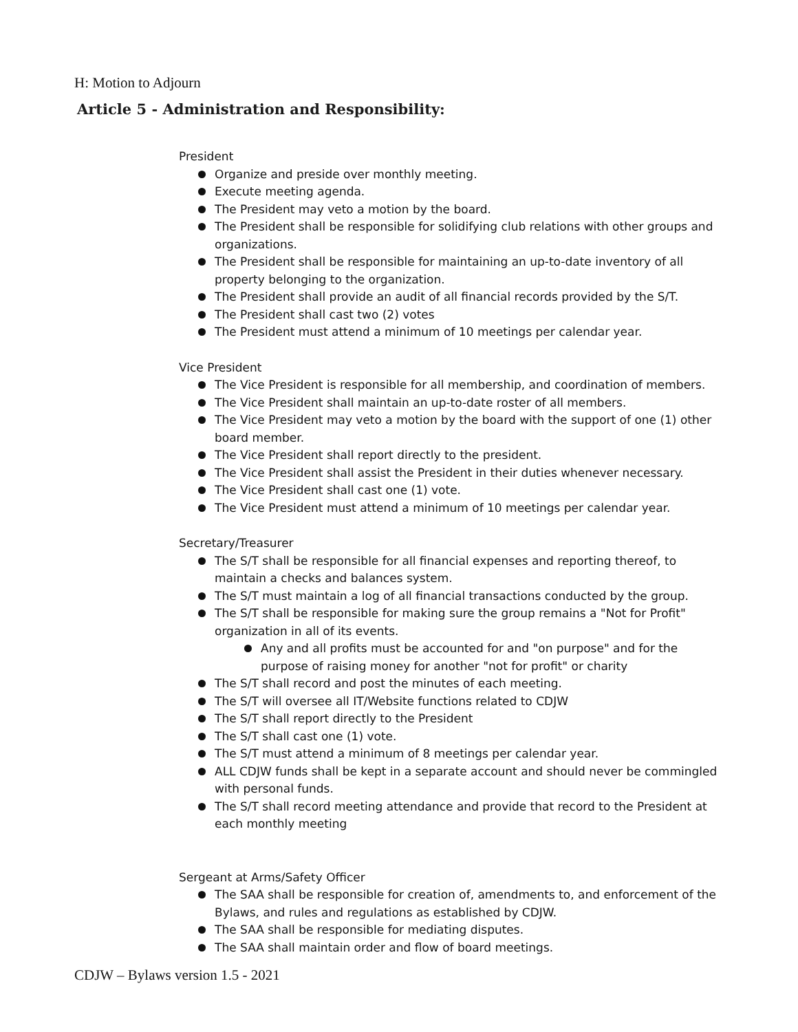H: Motion to Adjourn
Article 5 - Administration and Responsibility:
President
Organize and preside over monthly meeting.
Execute meeting agenda.
The President may veto a motion by the board.
The President shall be responsible for solidifying club relations with other groups and organizations.
The President shall be responsible for maintaining an up-to-date inventory of all property belonging to the organization.
The President shall provide an audit of all financial records provided by the S/T.
The President shall cast two (2) votes
The President must attend a minimum of 10 meetings per calendar year.
Vice President
The Vice President is responsible for all membership, and coordination of members.
The Vice President shall maintain an up-to-date roster of all members.
The Vice President may veto a motion by the board with the support of one (1) other board member.
The Vice President shall report directly to the president.
The Vice President shall assist the President in their duties whenever necessary.
The Vice President shall cast one (1) vote.
The Vice President must attend a minimum of 10 meetings per calendar year.
Secretary/Treasurer
The S/T shall be responsible for all financial expenses and reporting thereof, to maintain a checks and balances system.
The S/T must maintain a log of all financial transactions conducted by the group.
The S/T shall be responsible for making sure the group remains a "Not for Profit" organization in all of its events.
Any and all profits must be accounted for and "on purpose" and for the purpose of raising money for another "not for profit" or charity
The S/T shall record and post the minutes of each meeting.
The S/T will oversee all IT/Website functions related to CDJW
The S/T shall report directly to the President
The S/T shall cast one (1) vote.
The S/T must attend a minimum of 8 meetings per calendar year.
ALL CDJW funds shall be kept in a separate account and should never be commingled with personal funds.
The S/T shall record meeting attendance and provide that record to the President at each monthly meeting
Sergeant at Arms/Safety Officer
The SAA shall be responsible for creation of, amendments to, and enforcement of the Bylaws, and rules and regulations as established by CDJW.
The SAA shall be responsible for mediating disputes.
The SAA shall maintain order and flow of board meetings.
CDJW – Bylaws version 1.5 - 2021